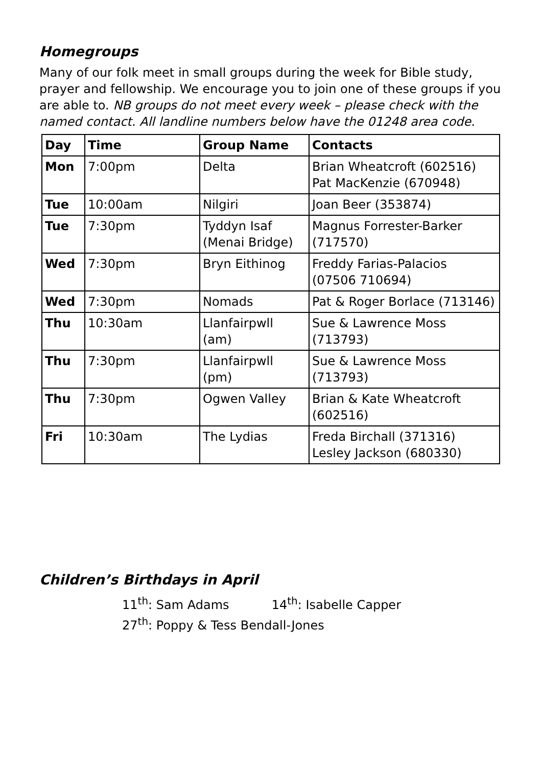Homegroups
Many of our folk meet in small groups during the week for Bible study, prayer and fellowship. We encourage you to join one of these groups if you are able to. NB groups do not meet every week – please check with the named contact. All landline numbers below have the 01248 area code.
| Day | Time | Group Name | Contacts |
| --- | --- | --- | --- |
| Mon | 7:00pm | Delta | Brian Wheatcroft (602516) Pat MacKenzie (670948) |
| Tue | 10:00am | Nilgiri | Joan Beer (353874) |
| Tue | 7:30pm | Tyddyn Isaf (Menai Bridge) | Magnus Forrester-Barker (717570) |
| Wed | 7:30pm | Bryn Eithinog | Freddy Farias-Palacios (07506 710694) |
| Wed | 7:30pm | Nomads | Pat & Roger Borlace (713146) |
| Thu | 10:30am | Llanfairpwll (am) | Sue & Lawrence Moss (713793) |
| Thu | 7:30pm | Llanfairpwll (pm) | Sue & Lawrence Moss (713793) |
| Thu | 7:30pm | Ogwen Valley | Brian & Kate Wheatcroft (602516) |
| Fri | 10:30am | The Lydias | Freda Birchall (371316) Lesley Jackson (680330) |
Children’s Birthdays in April
11<sup>th</sup>: Sam Adams 14<sup>th</sup>: Isabelle Capper
27<sup>th</sup>: Poppy & Tess Bendall-Jones